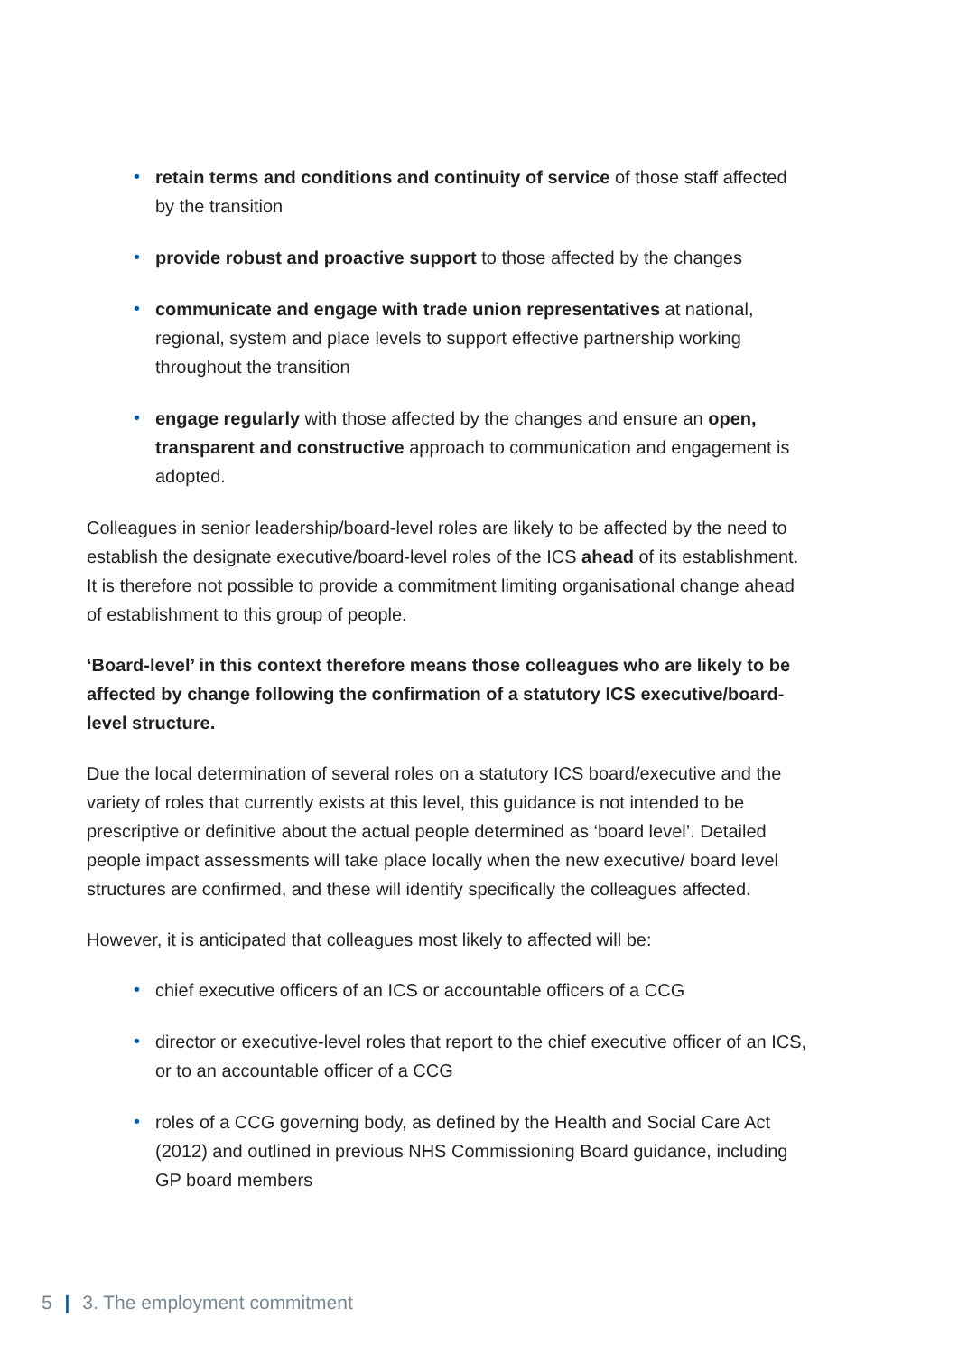• retain terms and conditions and continuity of service of those staff affected by the transition
• provide robust and proactive support to those affected by the changes
• communicate and engage with trade union representatives at national, regional, system and place levels to support effective partnership working throughout the transition
• engage regularly with those affected by the changes and ensure an open, transparent and constructive approach to communication and engagement is adopted.
Colleagues in senior leadership/board-level roles are likely to be affected by the need to establish the designate executive/board-level roles of the ICS ahead of its establishment. It is therefore not possible to provide a commitment limiting organisational change ahead of establishment to this group of people.
‘Board-level’ in this context therefore means those colleagues who are likely to be affected by change following the confirmation of a statutory ICS executive/board-level structure.
Due the local determination of several roles on a statutory ICS board/executive and the variety of roles that currently exists at this level, this guidance is not intended to be prescriptive or definitive about the actual people determined as ‘board level’. Detailed people impact assessments will take place locally when the new executive/ board level structures are confirmed, and these will identify specifically the colleagues affected.
However, it is anticipated that colleagues most likely to affected will be:
• chief executive officers of an ICS or accountable officers of a CCG
• director or executive-level roles that report to the chief executive officer of an ICS, or to an accountable officer of a CCG
• roles of a CCG governing body, as defined by the Health and Social Care Act (2012) and outlined in previous NHS Commissioning Board guidance, including GP board members
5 | 3. The employment commitment